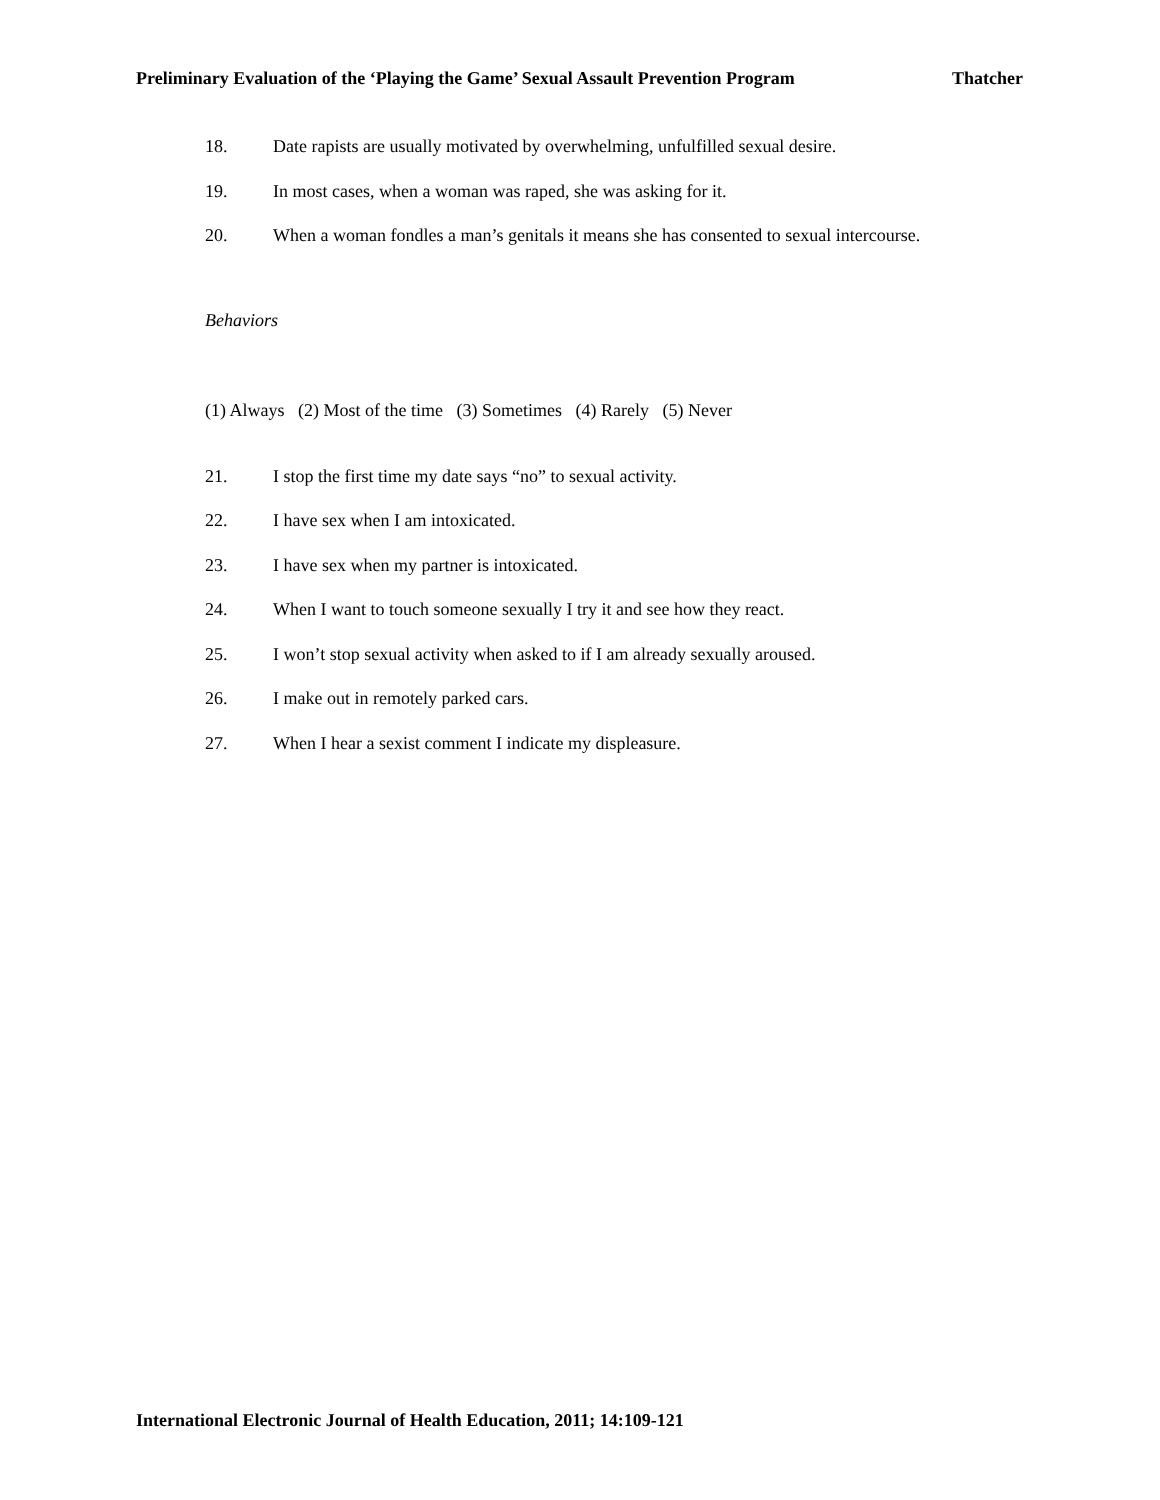Preliminary Evaluation of the ‘Playing the Game’ Sexual Assault Prevention Program Thatcher
18. Date rapists are usually motivated by overwhelming, unfulfilled sexual desire.
19. In most cases, when a woman was raped, she was asking for it.
20. When a woman fondles a man’s genitals it means she has consented to sexual intercourse.
Behaviors
(1) Always (2) Most of the time (3) Sometimes (4) Rarely (5) Never
21. I stop the first time my date says “no” to sexual activity.
22. I have sex when I am intoxicated.
23. I have sex when my partner is intoxicated.
24. When I want to touch someone sexually I try it and see how they react.
25. I won’t stop sexual activity when asked to if I am already sexually aroused.
26. I make out in remotely parked cars.
27. When I hear a sexist comment I indicate my displeasure.
International Electronic Journal of Health Education, 2011; 14:109-121